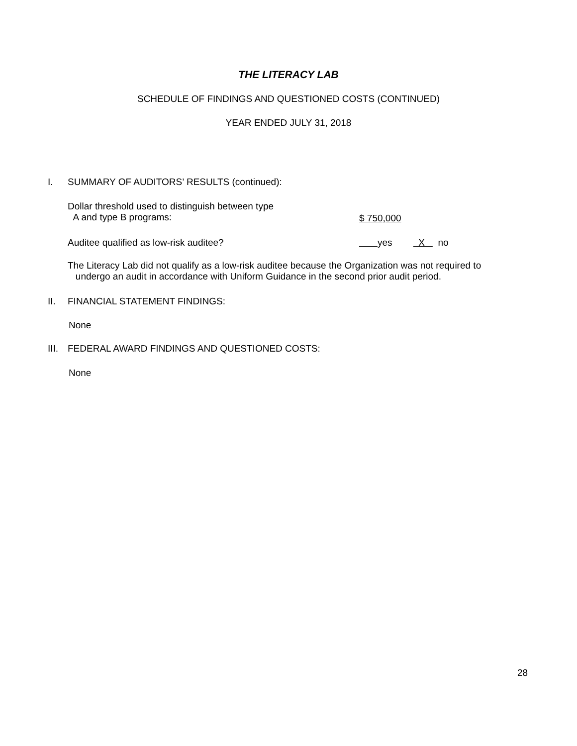THE LITERACY LAB
SCHEDULE OF FINDINGS AND QUESTIONED COSTS (CONTINUED)
YEAR ENDED JULY 31, 2018
I. SUMMARY OF AUDITORS’ RESULTS (continued):
Dollar threshold used to distinguish between type
A and type B programs:
$ 750,000
Auditee qualified as low-risk auditee?
yes X no
The Literacy Lab did not qualify as a low-risk auditee because the Organization was not required to
undergo an audit in accordance with Uniform Guidance in the second prior audit period.
II. FINANCIAL STATEMENT FINDINGS:
None
III. FEDERAL AWARD FINDINGS AND QUESTIONED COSTS:
None
28